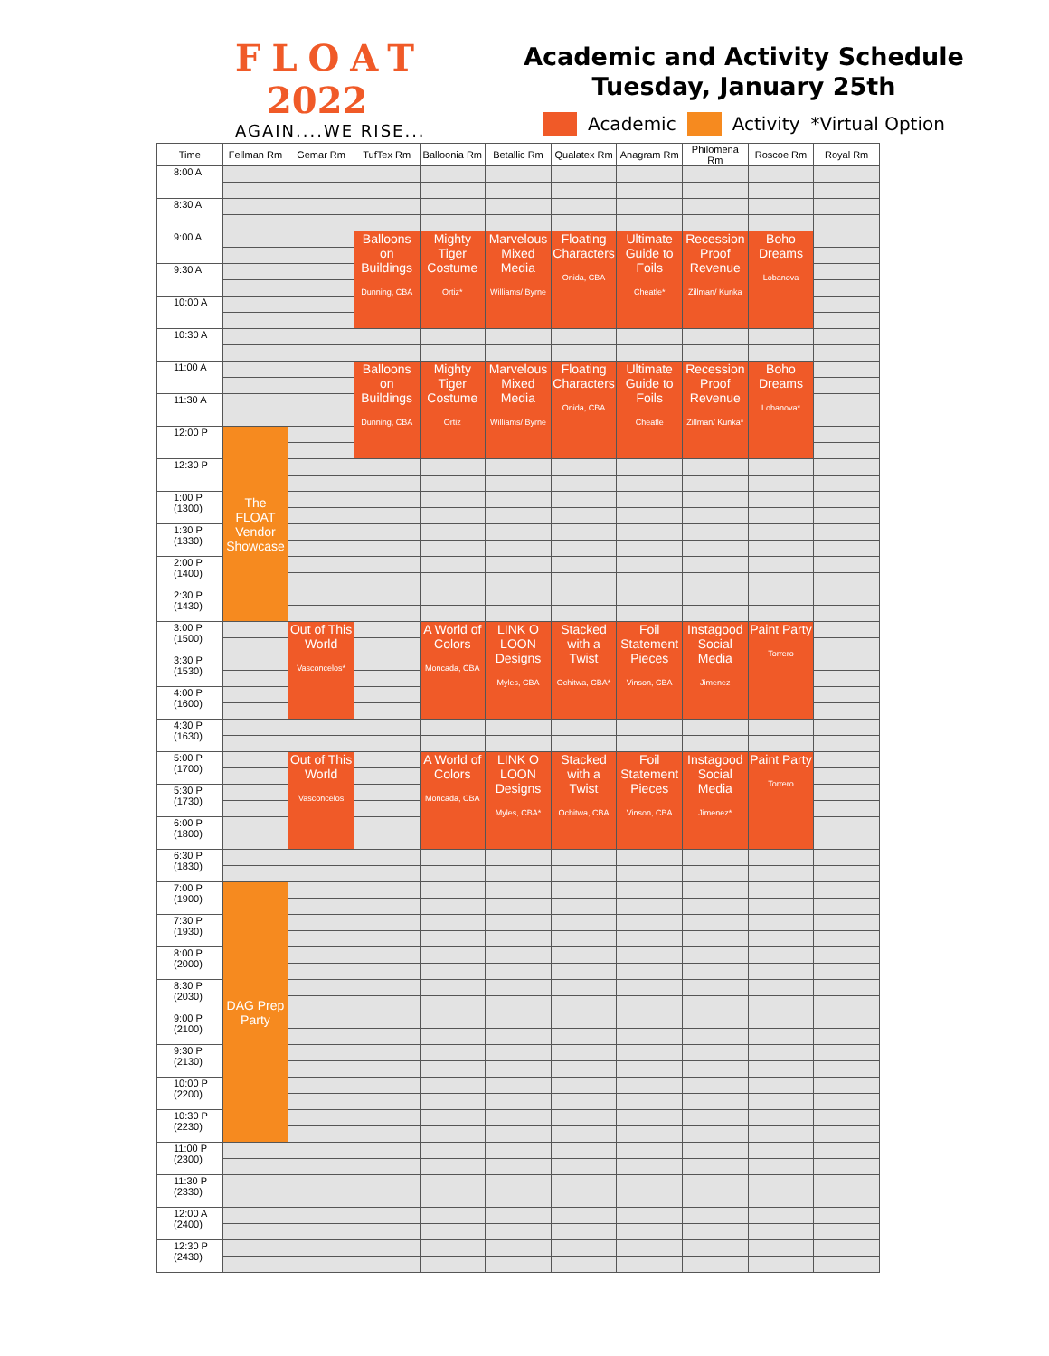FLOAT
2022
AGAIN....WE RISE...
Academic and Activity Schedule
Tuesday, January 25th
Academic Activity *Virtual Option
| Time | Fellman Rm | Gemar Rm | TufTex Rm | Balloonia Rm | Betallic Rm | Qualatex Rm | Anagram Rm | Philomena Rm | Roscoe Rm | Royal Rm |
| --- | --- | --- | --- | --- | --- | --- | --- | --- | --- | --- |
| 8:00 A | | | | | | | | | | |
| 8:30 A | | | | | | | | | | |
| 9:00 A | | | Balloons on Buildings Dunning, CBA | Mighty Tiger Costume Ortiz* | Marvelous Mixed Media Williams/ Byrne | Floating Characters Onida, CBA | Ultimate Guide to Foils Cheatle* | Recession Proof Revenue Zillman/ Kunka | Boho Dreams Lobanova | |
| 9:30 A | | | | | | | | | | |
| 10:00 A | | | | | | | | | | |
| 10:30 A | | | | | | | | | | |
| 11:00 A | | | Balloons on Buildings Dunning, CBA | Mighty Tiger Costume Ortiz | Marvelous Mixed Media Williams/ Byrne | Floating Characters Onida, CBA | Ultimate Guide to Foils Cheatle | Recession Proof Revenue Zillman/ Kunka* | Boho Dreams Lobanova* | |
| 11:30 A | | | | | | | | | | |
| 12:00 P | The FLOAT Vendor Showcase | | | | | | | | | |
| 12:30 P | | | | | | | | | | |
| 1:00 P (1300) | | | | | | | | | | |
| 1:30 P (1330) | | | | | | | | | | |
| 2:00 P (1400) | | | | | | | | | | |
| 2:30 P (1430) | | | | | | | | | | |
| 3:00 P (1500) | | Out of This World Vasconcelos* | | A World of Colors Moncada, CBA | LINK O LOON Designs Myles, CBA | Stacked with a Twist Ochitwa, CBA* | Foil Statement Pieces Vinson, CBA | Instagood Social Media Jimenez | Paint Party Torrero | |
| 3:30 P (1530) | | | | | | | | | | |
| 4:00 P (1600) | | | | | | | | | | |
| 4:30 P (1630) | | | | | | | | | | |
| 5:00 P (1700) | | Out of This World Vasconcelos | | A World of Colors Moncada, CBA | LINK O LOON Designs Myles, CBA* | Stacked with a Twist Ochitwa, CBA | Foil Statement Pieces Vinson, CBA | Instagood Social Media Jimenez* | Paint Party Torrero | |
| 5:30 P (1730) | | | | | | | | | | |
| 6:00 P (1800) | | | | | | | | | | |
| 6:30 P (1830) | | | | | | | | | | |
| 7:00 P (1900) | DAG Prep Party | | | | | | | | | |
| 7:30 P (1930) | | | | | | | | | | |
| 8:00 P (2000) | | | | | | | | | | |
| 8:30 P (2030) | | | | | | | | | | |
| 9:00 P (2100) | | | | | | | | | | |
| 9:30 P (2130) | | | | | | | | | | |
| 10:00 P (2200) | | | | | | | | | | |
| 10:30 P (2230) | | | | | | | | | | |
| 11:00 P (2300) | | | | | | | | | | |
| 11:30 P (2330) | | | | | | | | | | |
| 12:00 A (2400) | | | | | | | | | | |
| 12:30 P (2430) | | | | | | | | | | |